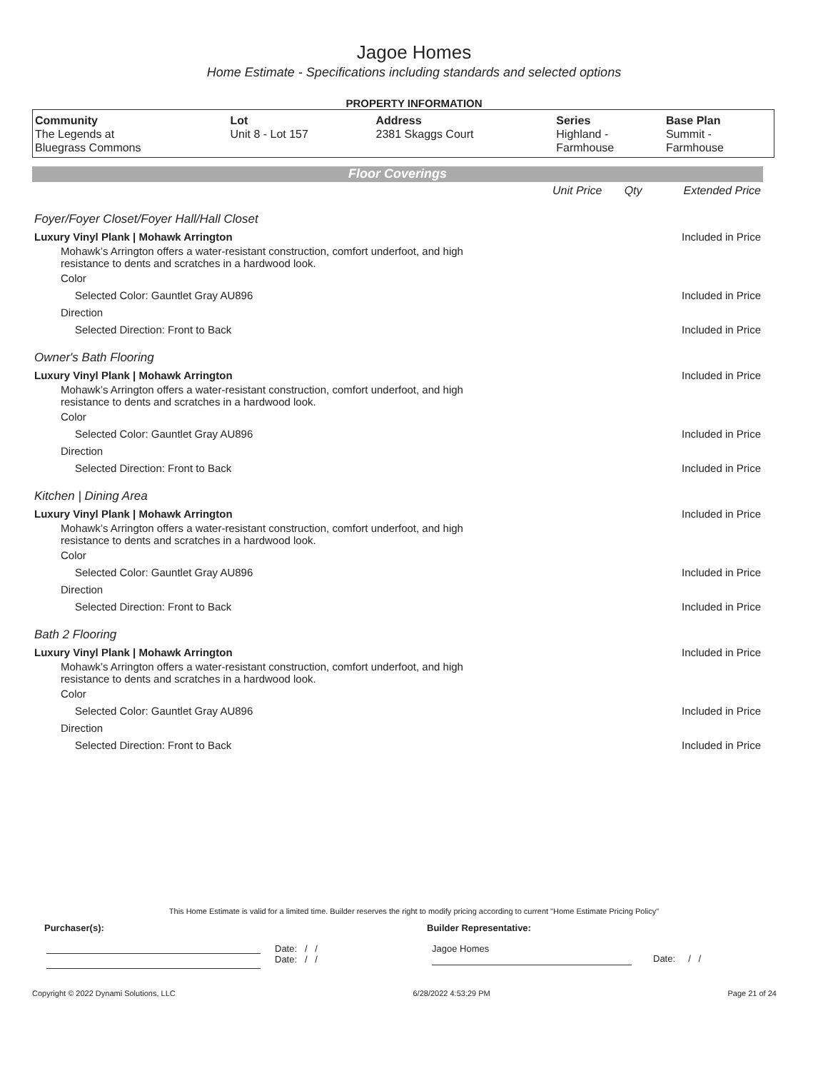Jagoe Homes
Home Estimate - Specifications including standards and selected options
PROPERTY INFORMATION
| Community | Lot | Address | Series | Base Plan |
| --- | --- | --- | --- | --- |
| The Legends at Bluegrass Commons | Unit 8 - Lot 157 | 2381 Skaggs Court | Highland - Farmhouse | Summit - Farmhouse |
Floor Coverings
| | Unit Price | Qty | Extended Price |
| Foyer/Foyer Closet/Foyer Hall/Hall Closet | | | |
| Luxury Vinyl Plank / Mohawk Arrington | | | Included in Price |
| Mohawk’s Arrington offers a water-resistant construction, comfort underfoot, and high resistance to dents and scratches in a hardwood look. | | | |
| Color | | | |
| Selected Color: Gauntlet Gray AU896 | | | Included in Price |
| Direction | | | |
| Selected Direction: Front to Back | | | Included in Price |
| Owner's Bath Flooring | | | |
| Luxury Vinyl Plank / Mohawk Arrington | | | Included in Price |
| Mohawk’s Arrington offers a water-resistant construction, comfort underfoot, and high resistance to dents and scratches in a hardwood look. | | | |
| Color | | | |
| Selected Color: Gauntlet Gray AU896 | | | Included in Price |
| Direction | | | |
| Selected Direction: Front to Back | | | Included in Price |
| Kitchen / Dining Area | | | |
| Luxury Vinyl Plank / Mohawk Arrington | | | Included in Price |
| Mohawk’s Arrington offers a water-resistant construction, comfort underfoot, and high resistance to dents and scratches in a hardwood look. | | | |
| Color | | | |
| Selected Color: Gauntlet Gray AU896 | | | Included in Price |
| Direction | | | |
| Selected Direction: Front to Back | | | Included in Price |
| Bath 2 Flooring | | | |
| Luxury Vinyl Plank / Mohawk Arrington | | | Included in Price |
| Mohawk’s Arrington offers a water-resistant construction, comfort underfoot, and high resistance to dents and scratches in a hardwood look. | | | |
| Color | | | |
| Selected Color: Gauntlet Gray AU896 | | | Included in Price |
| Direction | | | |
| Selected Direction: Front to Back | | | Included in Price |
This Home Estimate is valid for a limited time. Builder reserves the right to modify pricing according to current "Home Estimate Pricing Policy"
Purchaser(s): Builder Representative:
Date: / /
Date: / /
Jagoe Homes
Date: / /
Copyright © 2022 Dynami Solutions, LLC 6/28/2022 4:53:29 PM Page 21 of 24